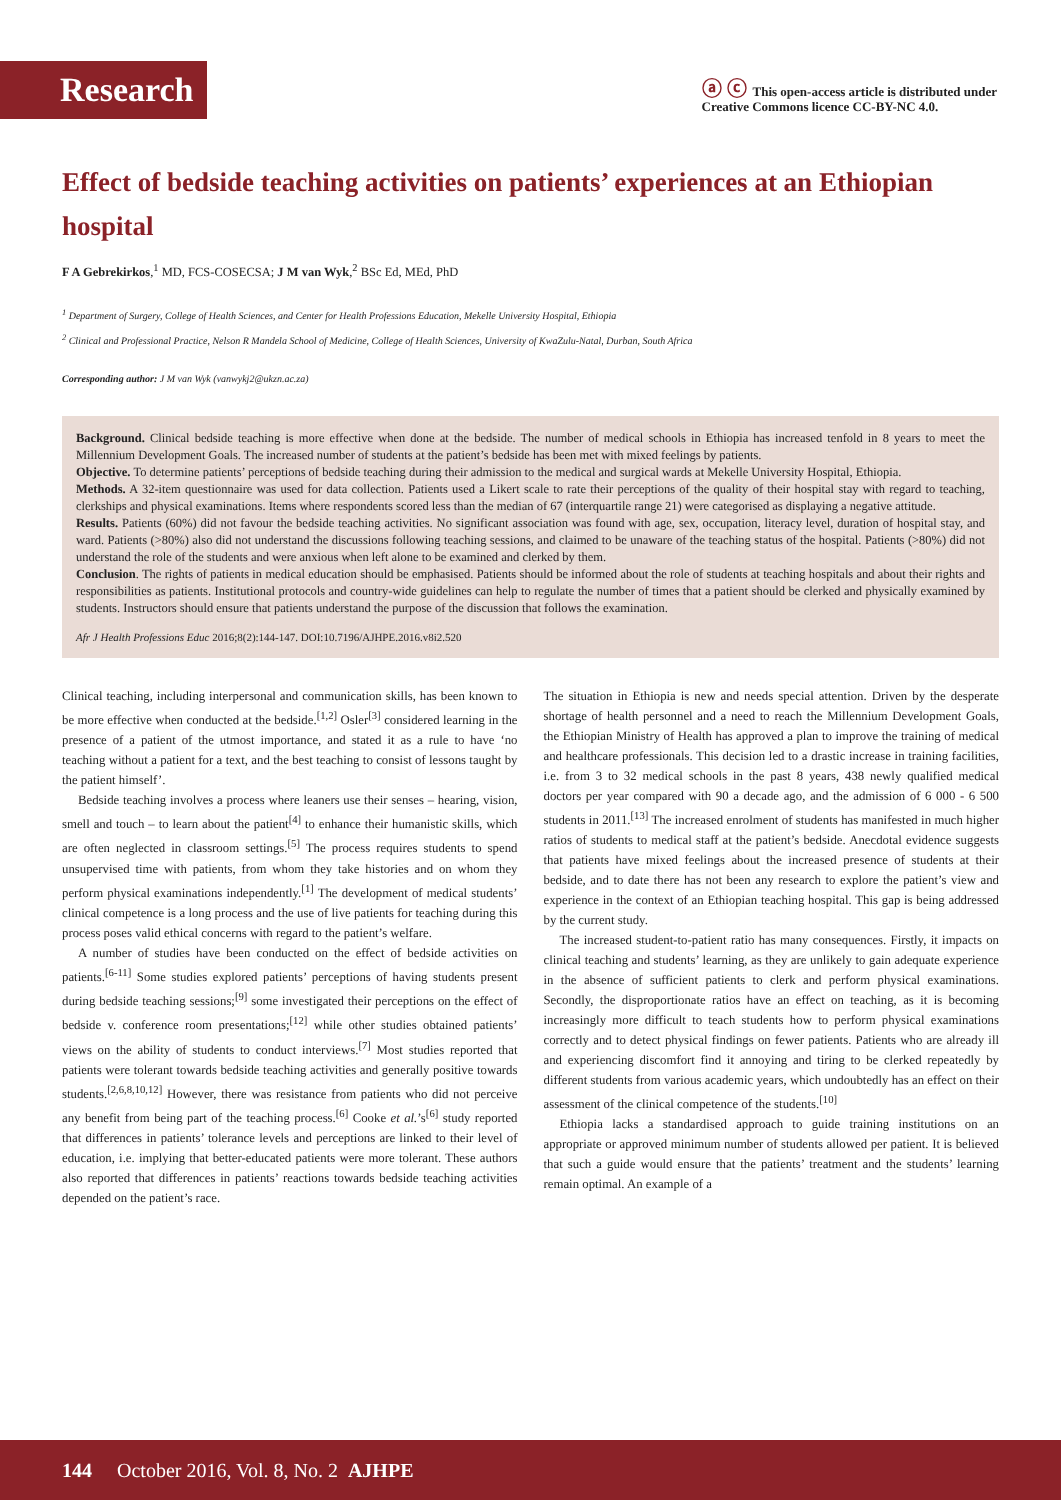Research
ⓐ ⓒ This open-access article is distributed under
Creative Commons licence CC-BY-NC 4.0.
Effect of bedside teaching activities on patients’ experiences at an Ethiopian hospital
F A Gebrekirkos,<sup>1</sup> MD, FCS-COSECSA; J M van Wyk,<sup>2</sup> BSc Ed, MEd, PhD
<sup>1</sup> Department of Surgery, College of Health Sciences, and Center for Health Professions Education, Mekelle University Hospital, Ethiopia
<sup>2</sup> Clinical and Professional Practice, Nelson R Mandela School of Medicine, College of Health Sciences, University of KwaZulu-Natal, Durban, South Africa
Corresponding author: J M van Wyk (vanwykj2@ukzn.ac.za)
Background. Clinical bedside teaching is more effective when done at the bedside. The number of medical schools in Ethiopia has increased tenfold in 8 years to meet the Millennium Development Goals. The increased number of students at the patient’s bedside has been met with mixed feelings by patients.
Objective. To determine patients’ perceptions of bedside teaching during their admission to the medical and surgical wards at Mekelle University Hospital, Ethiopia.
Methods. A 32-item questionnaire was used for data collection. Patients used a Likert scale to rate their perceptions of the quality of their hospital stay with regard to teaching, clerkships and physical examinations. Items where respondents scored less than the median of 67 (interquartile range 21) were categorised as displaying a negative attitude.
Results. Patients (60%) did not favour the bedside teaching activities. No significant association was found with age, sex, occupation, literacy level, duration of hospital stay, and ward. Patients (>80%) also did not understand the discussions following teaching sessions, and claimed to be unaware of the teaching status of the hospital. Patients (>80%) did not understand the role of the students and were anxious when left alone to be examined and clerked by them.
Conclusion. The rights of patients in medical education should be emphasised. Patients should be informed about the role of students at teaching hospitals and about their rights and responsibilities as patients. Institutional protocols and country-wide guidelines can help to regulate the number of times that a patient should be clerked and physically examined by students. Instructors should ensure that patients understand the purpose of the discussion that follows the examination.
Afr J Health Professions Educ 2016;8(2):144-147. DOI:10.7196/AJHPE.2016.v8i2.520
Clinical teaching, including interpersonal and communication skills, has been known to be more effective when conducted at the bedside.<sup>[1,2]</sup> Osler<sup>[3]</sup> considered learning in the presence of a patient of the utmost importance, and stated it as a rule to have ‘no teaching without a patient for a text, and the best teaching to consist of lessons taught by the patient himself’.
Bedside teaching involves a process where leaners use their senses – hearing, vision, smell and touch – to learn about the patient<sup>[4]</sup> to enhance their humanistic skills, which are often neglected in classroom settings.<sup>[5]</sup> The process requires students to spend unsupervised time with patients, from whom they take histories and on whom they perform physical examinations independently.<sup>[1]</sup> The development of medical students’ clinical competence is a long process and the use of live patients for teaching during this process poses valid ethical concerns with regard to the patient’s welfare.
A number of studies have been conducted on the effect of bedside activities on patients.<sup>[6-11]</sup> Some studies explored patients’ perceptions of having students present during bedside teaching sessions;<sup>[9]</sup> some investigated their perceptions on the effect of bedside v. conference room presentations;<sup>[12]</sup> while other studies obtained patients’ views on the ability of students to conduct interviews.<sup>[7]</sup> Most studies reported that patients were tolerant towards bedside teaching activities and generally positive towards students.<sup>[2,6,8,10,12]</sup> However, there was resistance from patients who did not perceive any benefit from being part of the teaching process.<sup>[6]</sup> Cooke et al.’s<sup>[6]</sup> study reported that differences in patients’ tolerance levels and perceptions are linked to their level of education, i.e. implying that better-educated patients were more tolerant. These authors also reported that differences in patients’ reactions towards bedside teaching activities depended on the patient’s race.
The situation in Ethiopia is new and needs special attention. Driven by the desperate shortage of health personnel and a need to reach the Millennium Development Goals, the Ethiopian Ministry of Health has approved a plan to improve the training of medical and healthcare professionals. This decision led to a drastic increase in training facilities, i.e. from 3 to 32 medical schools in the past 8 years, 438 newly qualified medical doctors per year compared with 90 a decade ago, and the admission of 6 000 - 6 500 students in 2011.<sup>[13]</sup> The increased enrolment of students has manifested in much higher ratios of students to medical staff at the patient’s bedside. Anecdotal evidence suggests that patients have mixed feelings about the increased presence of students at their bedside, and to date there has not been any research to explore the patient’s view and experience in the context of an Ethiopian teaching hospital. This gap is being addressed by the current study.
The increased student-to-patient ratio has many consequences. Firstly, it impacts on clinical teaching and students’ learning, as they are unlikely to gain adequate experience in the absence of sufficient patients to clerk and perform physical examinations. Secondly, the disproportionate ratios have an effect on teaching, as it is becoming increasingly more difficult to teach students how to perform physical examinations correctly and to detect physical findings on fewer patients. Patients who are already ill and experiencing discomfort find it annoying and tiring to be clerked repeatedly by different students from various academic years, which undoubtedly has an effect on their assessment of the clinical competence of the students.<sup>[10]</sup>
Ethiopia lacks a standardised approach to guide training institutions on an appropriate or approved minimum number of students allowed per patient. It is believed that such a guide would ensure that the patients’ treatment and the students’ learning remain optimal. An example of a
144 October 2016, Vol. 8, No. 2 AJHPE